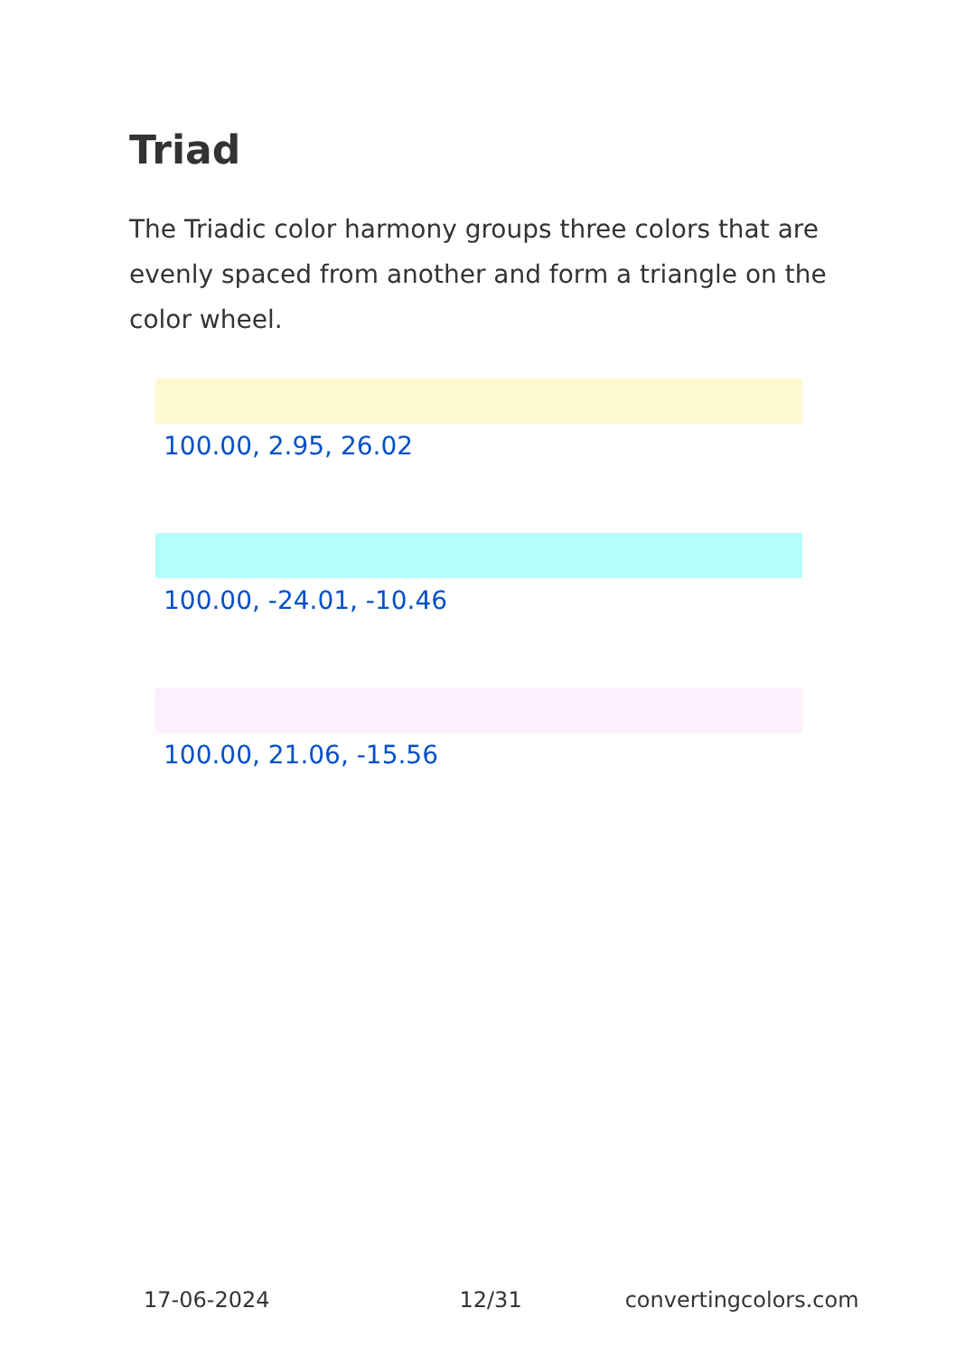Triad
The Triadic color harmony groups three colors that are evenly spaced from another and form a triangle on the color wheel.
100.00, 2.95, 26.02
100.00, -24.01, -10.46
100.00, 21.06, -15.56
17-06-2024 12/31 convertingcolors.com